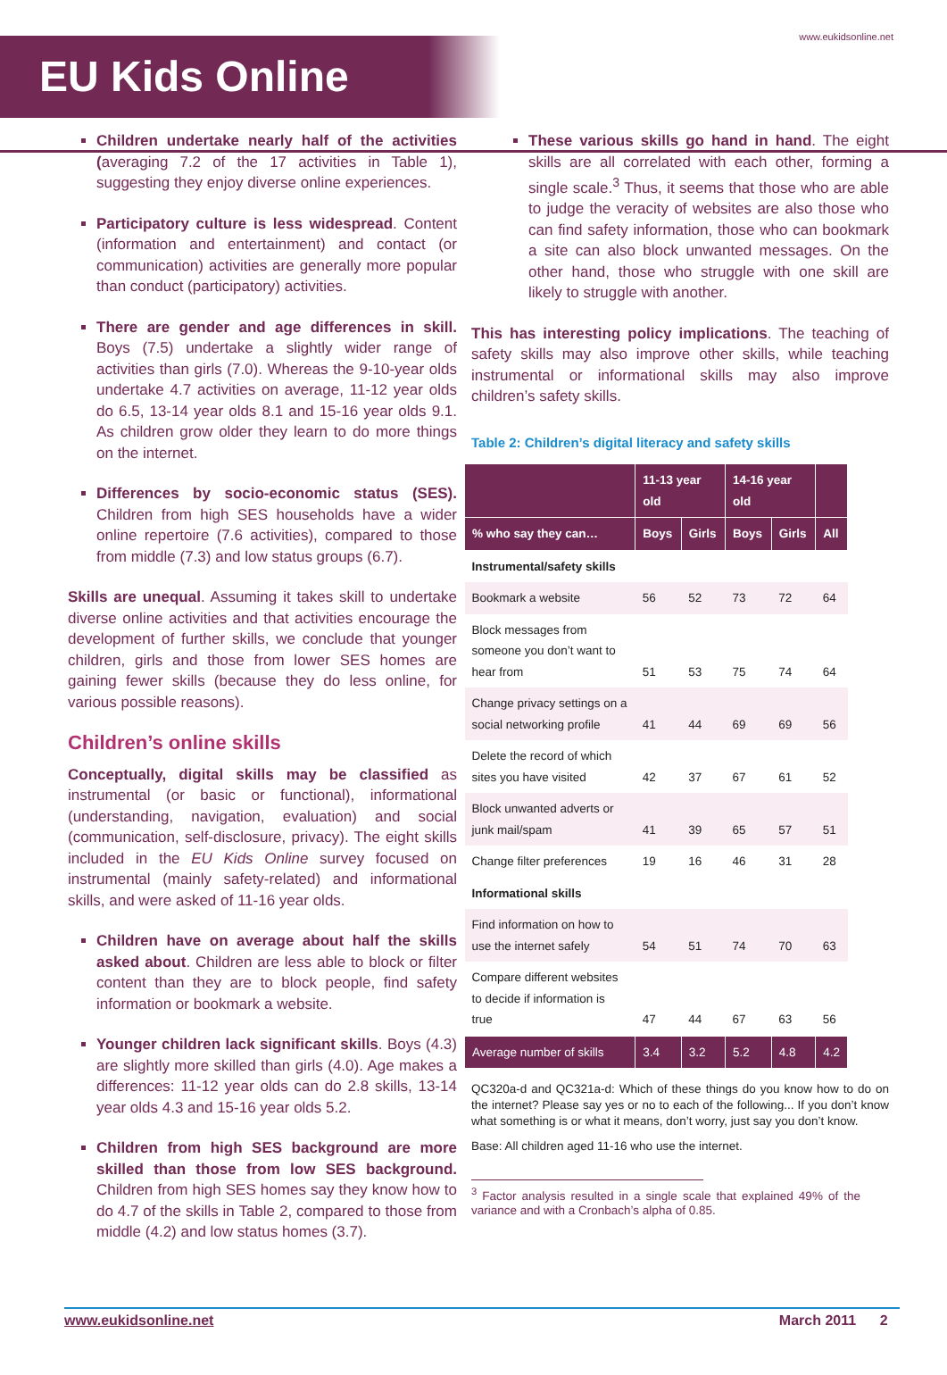EU Kids Online
www.eukidsonline.net
Children undertake nearly half of the activities (averaging 7.2 of the 17 activities in Table 1), suggesting they enjoy diverse online experiences.
Participatory culture is less widespread. Content (information and entertainment) and contact (or communication) activities are generally more popular than conduct (participatory) activities.
There are gender and age differences in skill. Boys (7.5) undertake a slightly wider range of activities than girls (7.0). Whereas the 9-10-year olds undertake 4.7 activities on average, 11-12 year olds do 6.5, 13-14 year olds 8.1 and 15-16 year olds 9.1. As children grow older they learn to do more things on the internet.
Differences by socio-economic status (SES). Children from high SES households have a wider online repertoire (7.6 activities), compared to those from middle (7.3) and low status groups (6.7).
Skills are unequal. Assuming it takes skill to undertake diverse online activities and that activities encourage the development of further skills, we conclude that younger children, girls and those from lower SES homes are gaining fewer skills (because they do less online, for various possible reasons).
Children’s online skills
Conceptually, digital skills may be classified as instrumental (or basic or functional), informational (understanding, navigation, evaluation) and social (communication, self-disclosure, privacy). The eight skills included in the EU Kids Online survey focused on instrumental (mainly safety-related) and informational skills, and were asked of 11-16 year olds.
Children have on average about half the skills asked about. Children are less able to block or filter content than they are to block people, find safety information or bookmark a website.
Younger children lack significant skills. Boys (4.3) are slightly more skilled than girls (4.0). Age makes a differences: 11-12 year olds can do 2.8 skills, 13-14 year olds 4.3 and 15-16 year olds 5.2.
Children from high SES background are more skilled than those from low SES background. Children from high SES homes say they know how to do 4.7 of the skills in Table 2, compared to those from middle (4.2) and low status homes (3.7).
These various skills go hand in hand. The eight skills are all correlated with each other, forming a single scale.<sup>3</sup> Thus, it seems that those who are able to judge the veracity of websites are also those who can find safety information, those who can bookmark a site can also block unwanted messages. On the other hand, those who struggle with one skill are likely to struggle with another.
This has interesting policy implications. The teaching of safety skills may also improve other skills, while teaching instrumental or informational skills may also improve children’s safety skills.
Table 2: Children’s digital literacy and safety skills
| | 11-13 year old | | 14-16 year old | | |
| --- | --- | --- | --- | --- | --- |
| % who say they can… | Boys | Girls | Boys | Girls | All |
| Instrumental/safety skills | | | | | |
| Bookmark a website | 56 | 52 | 73 | 72 | 64 |
| Block messages from someone you don’t want to hear from | 51 | 53 | 75 | 74 | 64 |
| Change privacy settings on a social networking profile | 41 | 44 | 69 | 69 | 56 |
| Delete the record of which sites you have visited | 42 | 37 | 67 | 61 | 52 |
| Block unwanted adverts or junk mail/spam | 41 | 39 | 65 | 57 | 51 |
| Change filter preferences | 19 | 16 | 46 | 31 | 28 |
| Informational skills | | | | | |
| Find information on how to use the internet safely | 54 | 51 | 74 | 70 | 63 |
| Compare different websites to decide if information is true | 47 | 44 | 67 | 63 | 56 |
| Average number of skills | 3.4 | 3.2 | 5.2 | 4.8 | 4.2 |
QC320a-d and QC321a-d: Which of these things do you know how to do on the internet? Please say yes or no to each of the following... If you don’t know what something is or what it means, don’t worry, just say you don’t know.
Base: All children aged 11-16 who use the internet.
<sup>3</sup> Factor analysis resulted in a single scale that explained 49% of the variance and with a Cronbach’s alpha of 0.85.
www.eukidsonline.net March 2011 2